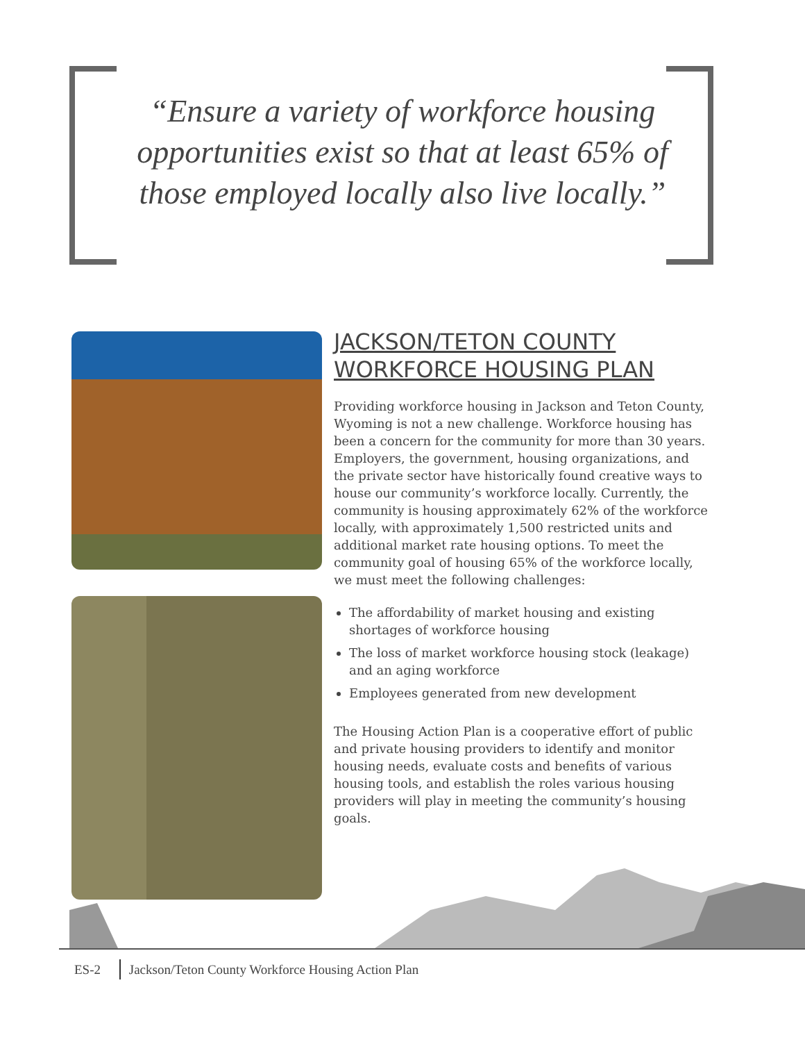“Ensure a variety of workforce housing opportunities exist so that at least 65% of those employed locally also live locally.”
JACKSON/TETON COUNTY WORKFORCE HOUSING PLAN
Providing workforce housing in Jackson and Teton County, Wyoming is not a new challenge. Workforce housing has been a concern for the community for more than 30 years. Employers, the government, housing organizations, and the private sector have historically found creative ways to house our community’s workforce locally. Currently, the community is housing approximately 62% of the workforce locally, with approximately 1,500 restricted units and additional market rate housing options. To meet the community goal of housing 65% of the workforce locally, we must meet the following challenges:
The affordability of market housing and existing shortages of workforce housing
The loss of market workforce housing stock (leakage) and an aging workforce
Employees generated from new development
The Housing Action Plan is a cooperative effort of public and private housing providers to identify and monitor housing needs, evaluate costs and benefits of various housing tools, and establish the roles various housing providers will play in meeting the community’s housing goals.
ES-2 Jackson/Teton County Workforce Housing Action Plan